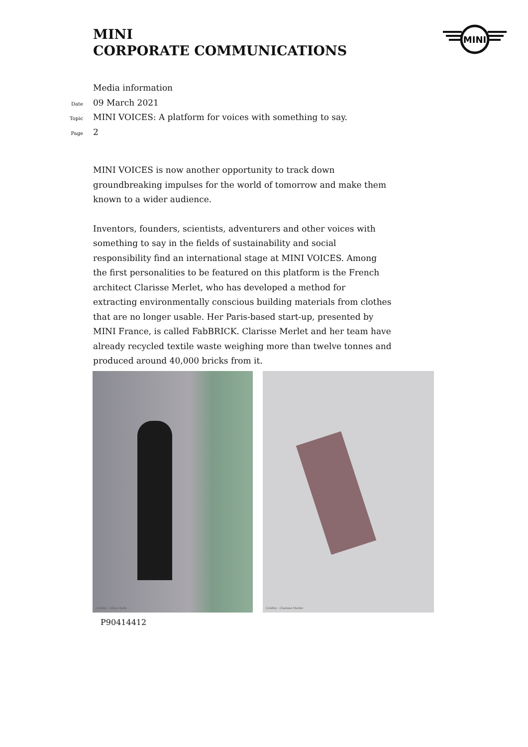MINI
CORPORATE COMMUNICATIONS
MINI
Media information
Date 09 March 2021
Topic MINI VOICES: A platform for voices with something to say.
Page 2
MINI VOICES is now another opportunity to track down groundbreaking impulses for the world of tomorrow and make them known to a wider audience.
Inventors, founders, scientists, adventurers and other voices with something to say in the fields of sustainability and social responsibility find an international stage at MINI VOICES. Among the first personalities to be featured on this platform is the French architect Clarisse Merlet, who has developed a method for extracting environmentally conscious building materials from clothes that are no longer usable. Her Paris-based start-up, presented by MINI France, is called FabBRICK. Clarisse Merlet and her team have already recycled textile waste weighing more than twelve tonnes and produced around 40,000 bricks from it.
Crédits : Gilles Rolle
Crédits : Clarisse Merlet
P90414412